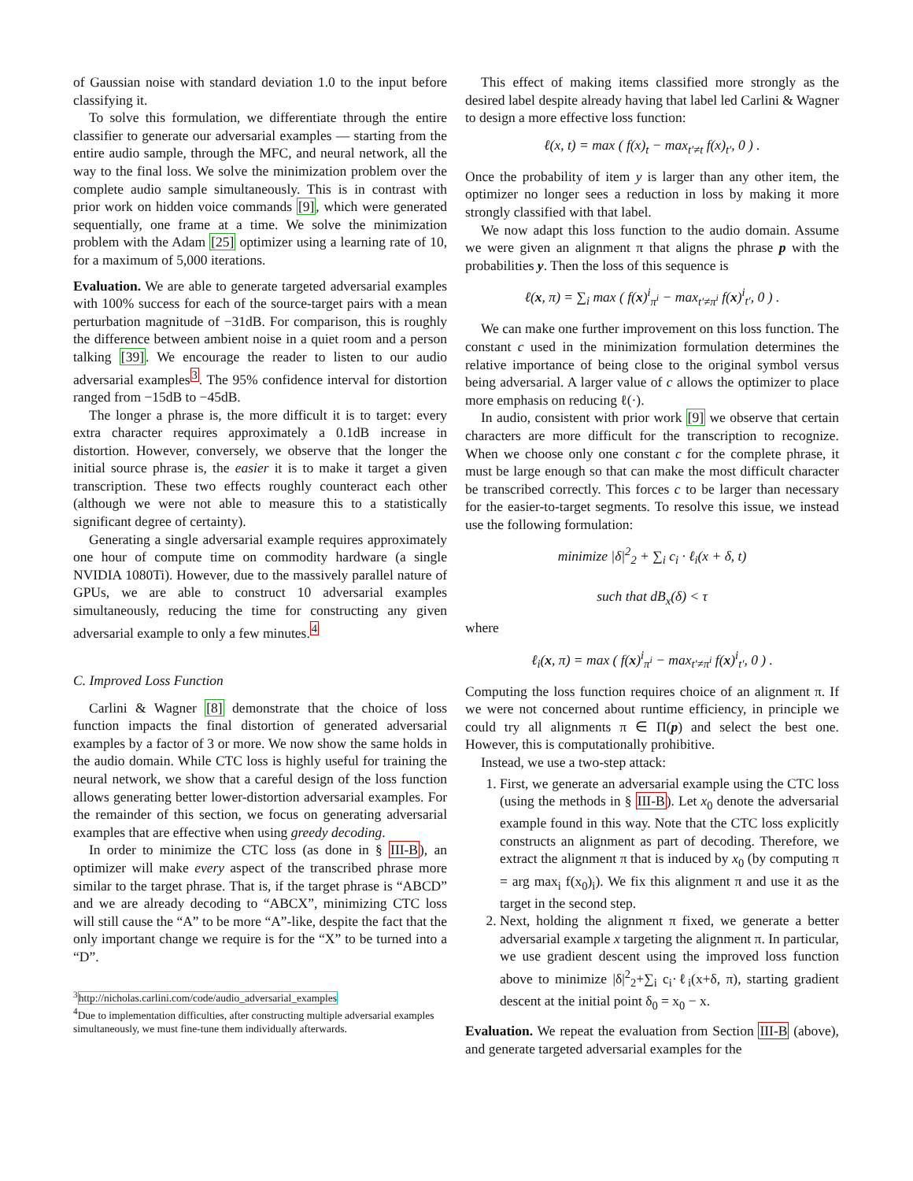of Gaussian noise with standard deviation 1.0 to the input before classifying it.
To solve this formulation, we differentiate through the entire classifier to generate our adversarial examples — starting from the entire audio sample, through the MFC, and neural network, all the way to the final loss. We solve the minimization problem over the complete audio sample simultaneously. This is in contrast with prior work on hidden voice commands [9], which were generated sequentially, one frame at a time. We solve the minimization problem with the Adam [25] optimizer using a learning rate of 10, for a maximum of 5,000 iterations.
Evaluation. We are able to generate targeted adversarial examples with 100% success for each of the source-target pairs with a mean perturbation magnitude of −31dB. For comparison, this is roughly the difference between ambient noise in a quiet room and a person talking [39]. We encourage the reader to listen to our audio adversarial examples<sup>3</sup>. The 95% confidence interval for distortion ranged from −15dB to −45dB.
The longer a phrase is, the more difficult it is to target: every extra character requires approximately a 0.1dB increase in distortion. However, conversely, we observe that the longer the initial source phrase is, the easier it is to make it target a given transcription. These two effects roughly counteract each other (although we were not able to measure this to a statistically significant degree of certainty).
Generating a single adversarial example requires approximately one hour of compute time on commodity hardware (a single NVIDIA 1080Ti). However, due to the massively parallel nature of GPUs, we are able to construct 10 adversarial examples simultaneously, reducing the time for constructing any given adversarial example to only a few minutes.<sup>4</sup>
C. Improved Loss Function
Carlini & Wagner [8] demonstrate that the choice of loss function impacts the final distortion of generated adversarial examples by a factor of 3 or more. We now show the same holds in the audio domain. While CTC loss is highly useful for training the neural network, we show that a careful design of the loss function allows generating better lower-distortion adversarial examples. For the remainder of this section, we focus on generating adversarial examples that are effective when using greedy decoding.
In order to minimize the CTC loss (as done in § III-B), an optimizer will make every aspect of the transcribed phrase more similar to the target phrase. That is, if the target phrase is “ABCD” and we are already decoding to “ABCX”, minimizing CTC loss will still cause the “A” to be more “A”-like, despite the fact that the only important change we require is for the “X” to be turned into a “D”.
<sup>3</sup> http://nicholas.carlini.com/code/audio_adversarial_examples
<sup>4</sup> Due to implementation difficulties, after constructing multiple adversarial examples simultaneously, we must fine-tune them individually afterwards.
This effect of making items classified more strongly as the desired label despite already having that label led Carlini & Wagner to design a more effective loss function:
ℓ(x, t) = max ( f(x)<sub>t</sub> − max<sub>t′≠t</sub> f(x)<sub>t′</sub>, 0 ) .
Once the probability of item y is larger than any other item, the optimizer no longer sees a reduction in loss by making it more strongly classified with that label.
We now adapt this loss function to the audio domain. Assume we were given an alignment π that aligns the phrase p with the probabilities y. Then the loss of this sequence is
ℓ(x, π) = ∑<sub>i</sub> max ( f(x)<sup>i</sup><sub>π<sup>i</sup></sub> − max<sub>t′≠π<sup>i</sup></sub> f(x)<sup>i</sup><sub>t′</sub>, 0 ) .
We can make one further improvement on this loss function. The constant c used in the minimization formulation determines the relative importance of being close to the original symbol versus being adversarial. A larger value of c allows the optimizer to place more emphasis on reducing ℓ(·).
In audio, consistent with prior work [9] we observe that certain characters are more difficult for the transcription to recognize. When we choose only one constant c for the complete phrase, it must be large enough so that can make the most difficult character be transcribed correctly. This forces c to be larger than necessary for the easier-to-target segments. To resolve this issue, we instead use the following formulation:
minimize |δ|<sup>2</sup><sub>2</sub> + ∑<sub>i</sub> c<sub>i</sub> · ℓ<sub>i</sub>(x + δ, t)
such that dB<sub>x</sub>(δ) < τ
where
ℓ<sub>i</sub>(x, π) = max ( f(x)<sup>i</sup><sub>π<sup>i</sup></sub> − max<sub>t′≠π<sup>i</sup></sub> f(x)<sup>i</sup><sub>t′</sub>, 0 ) .
Computing the loss function requires choice of an alignment π. If we were not concerned about runtime efficiency, in principle we could try all alignments π ∈ Π(p) and select the best one. However, this is computationally prohibitive.
Instead, we use a two-step attack:
1. First, we generate an adversarial example using the CTC loss (using the methods in § III-B). Let x<sub>0</sub> denote the adversarial example found in this way. Note that the CTC loss explicitly constructs an alignment as part of decoding. Therefore, we extract the alignment π that is induced by x<sub>0</sub> (by computing π = arg max<sub>i</sub> f(x<sub>0</sub>)<sub>i</sub>). We fix this alignment π and use it as the target in the second step.
2. Next, holding the alignment π fixed, we generate a better adversarial example x targeting the alignment π. In particular, we use gradient descent using the improved loss function above to minimize |δ|<sup>2</sup><sub>2</sub>+∑<sub>i</sub> c<sub>i</sub>·ℓ<sub>i</sub>(x+δ, π), starting gradient descent at the initial point δ<sub>0</sub> = x<sub>0</sub> − x.
Evaluation. We repeat the evaluation from Section III-B (above), and generate targeted adversarial examples for the